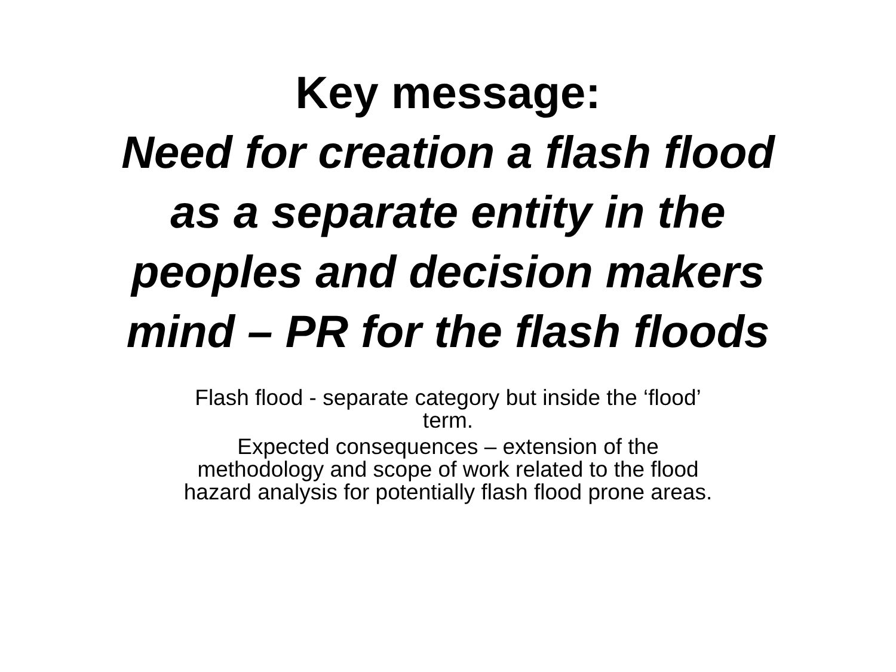Key message:
Need for creation a flash flood
as a separate entity in the
peoples and decision makers
mind – PR for the flash floods
Flash flood - separate category but inside the ‘flood’
term.
Expected consequences – extension of the
methodology and scope of work related to the flood
hazard analysis for potentially flash flood prone areas.